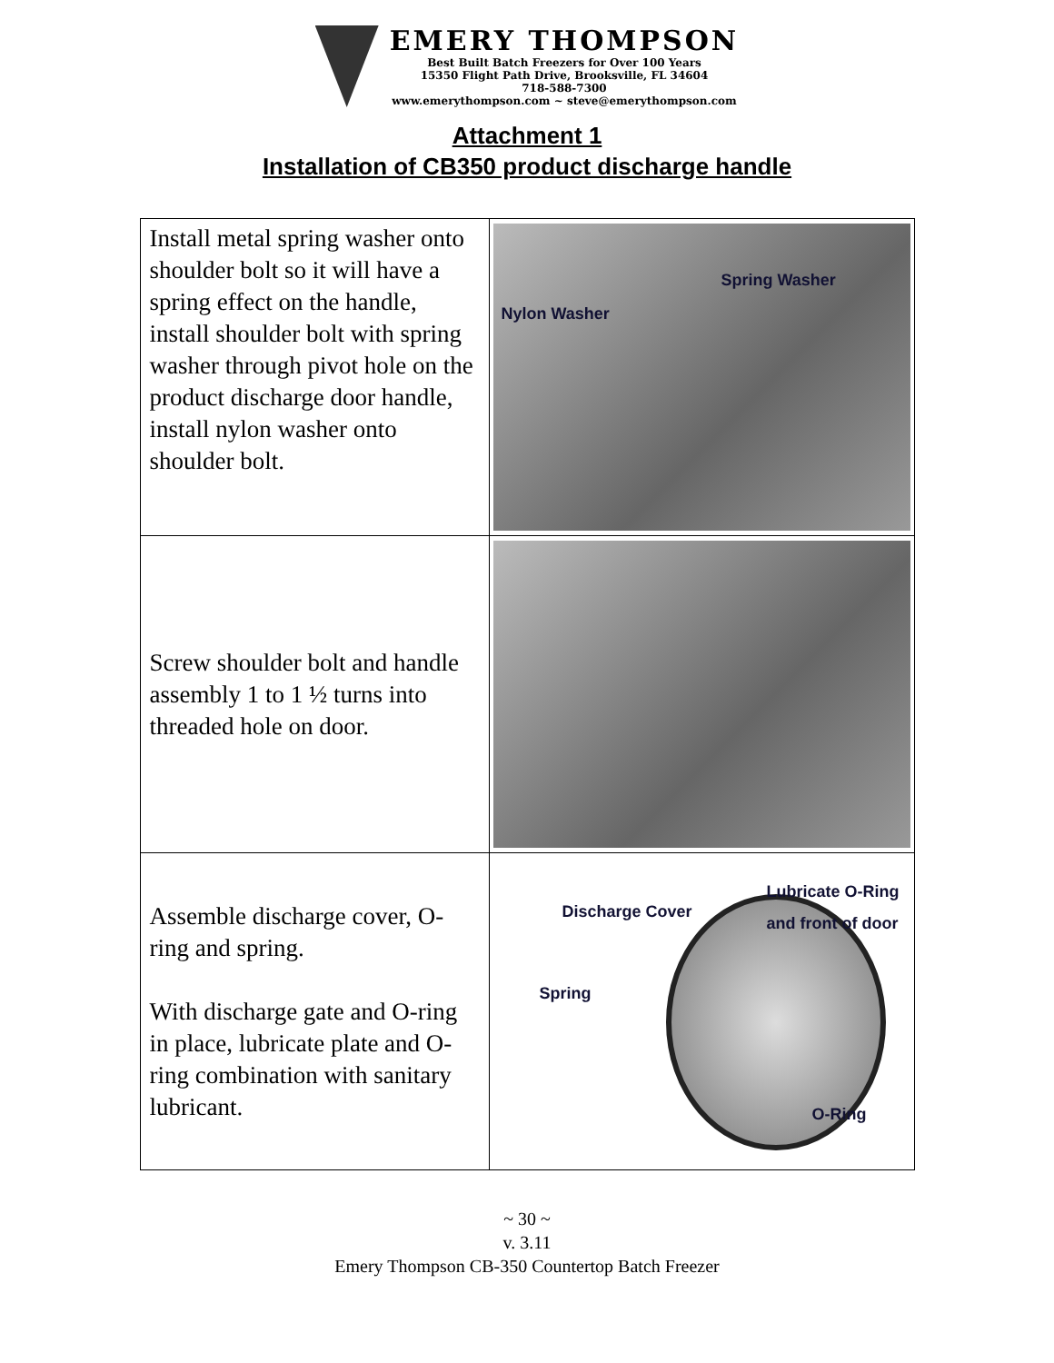EMERY THOMPSON
Best Built Batch Freezers for Over 100 Years
15350 Flight Path Drive, Brooksville, FL 34604
718-588-7300
www.emerythompson.com ~ steve@emerythompson.com
Attachment 1
Installation of CB350 product discharge handle
| Install metal spring washer onto shoulder bolt so it will have a spring effect on the handle, install shoulder bolt with spring washer through pivot hole on the product discharge door handle, install nylon washer onto shoulder bolt. | Spring Washer Nylon Washer |
| Screw shoulder bolt and handle assembly 1 to 1 ½ turns into threaded hole on door. | |
| Assemble discharge cover, O-ring and spring. With discharge gate and O-ring in place, lubricate plate and O-ring combination with sanitary lubricant. | Lubricate O-Ring and front of door Discharge Cover Spring O-Ring |
~ 30 ~
v. 3.11
Emery Thompson CB-350 Countertop Batch Freezer